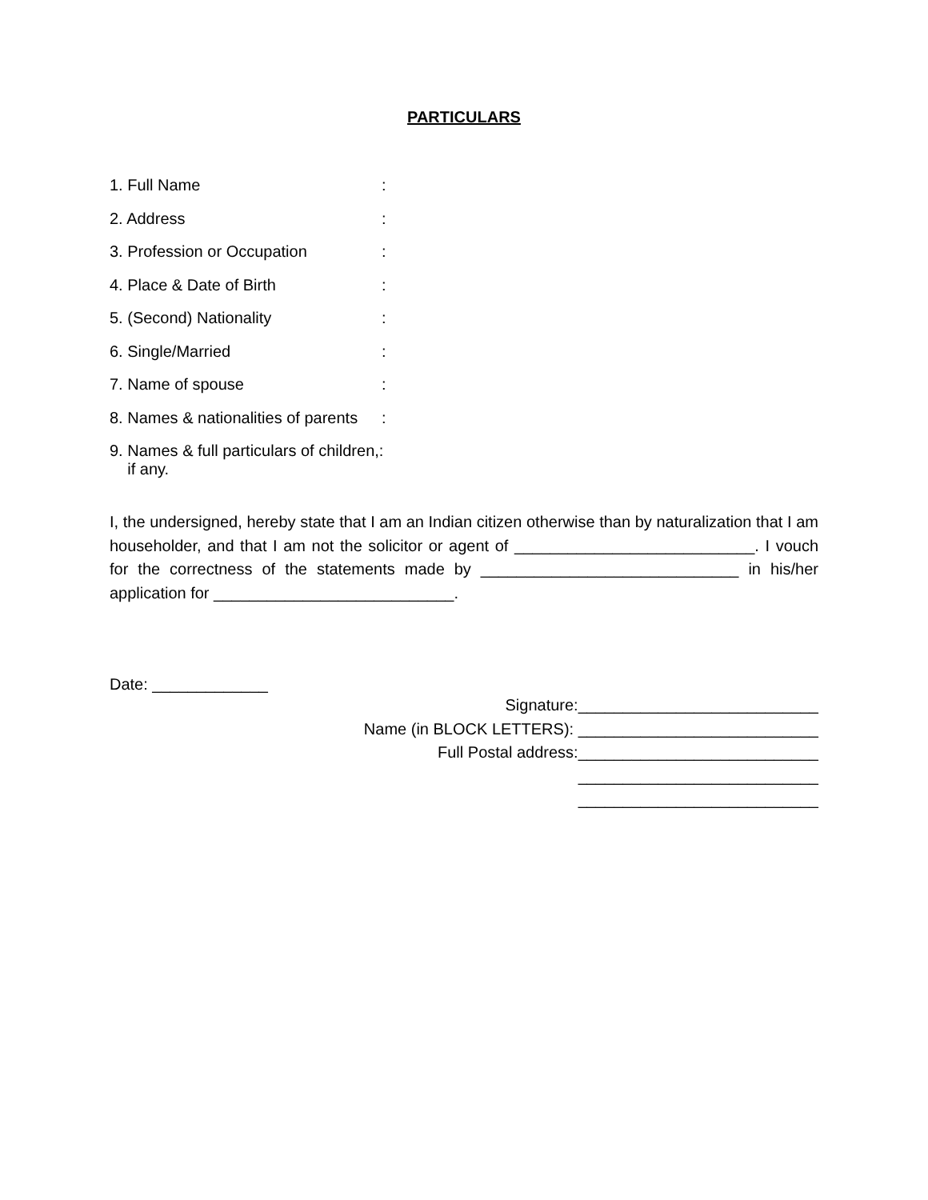PARTICULARS
1. Full Name:
2. Address:
3. Profession or Occupation:
4. Place & Date of Birth:
5. (Second) Nationality:
6. Single/Married:
7. Name of spouse:
8. Names & nationalities of parents:
9. Names & full particulars of children,:
if any.
I, the undersigned, hereby state that I am an Indian citizen otherwise than by naturalization that I am householder, and that I am not the solicitor or agent of ___________________________. I vouch for the correctness of the statements made by _____________________________ in his/her application for ___________________________.
Date: _____________
Signature:___________________________
Name (in BLOCK LETTERS): ___________________________
Full Postal address:___________________________
___________________________
___________________________